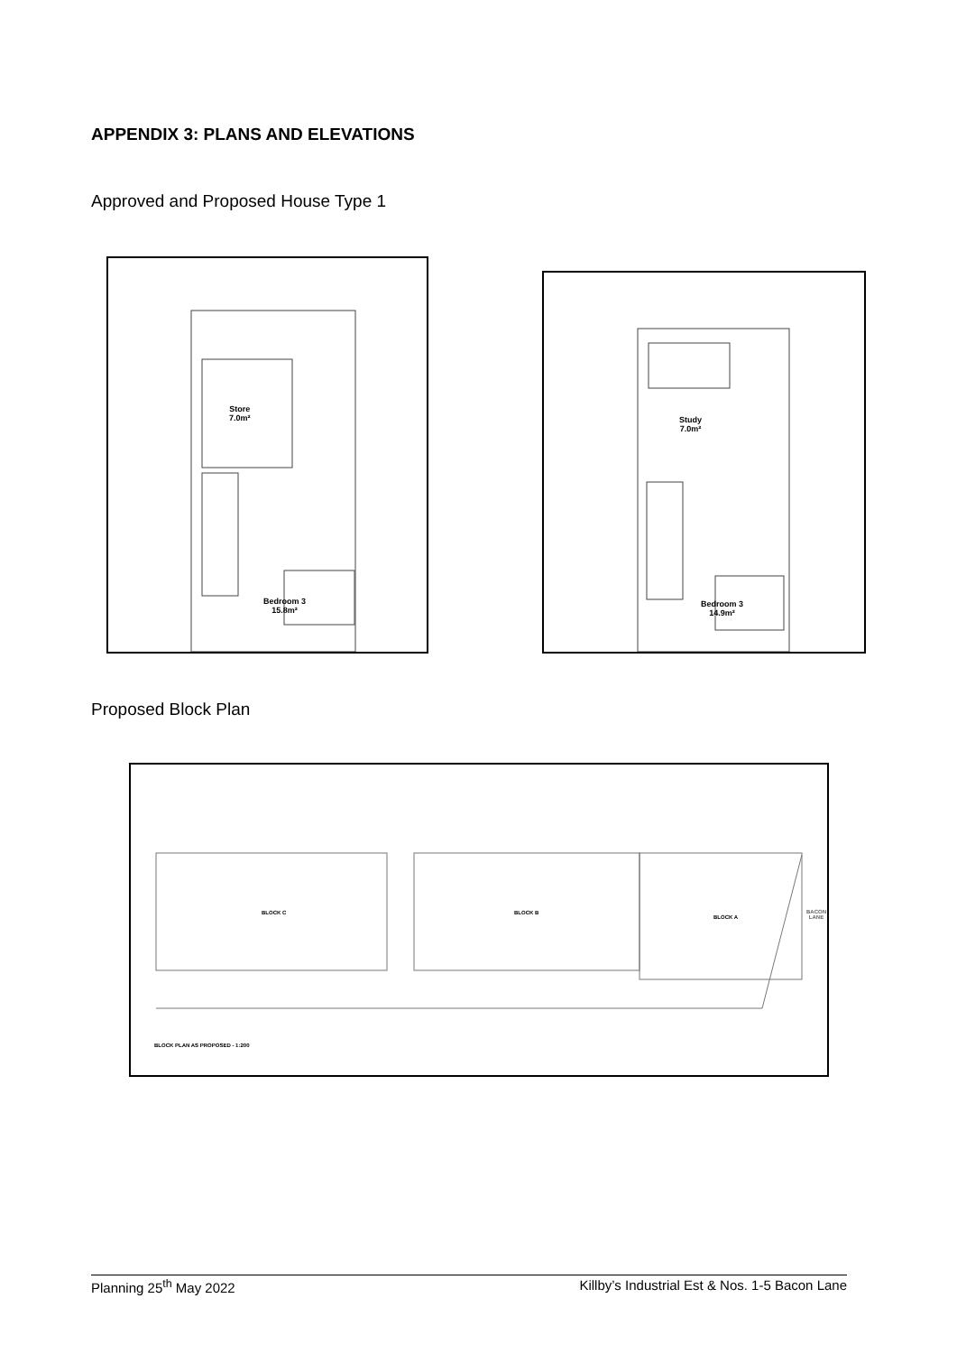APPENDIX 3: PLANS AND ELEVATIONS
Approved and Proposed House Type 1
Store
7.0m²
Bedroom 3
15.8m²
Study
7.0m²
Bedroom 3
14.9m²
Proposed Block Plan
BLOCK C BLOCK B
BLOCK A
BACON LANE
BLOCK PLAN AS PROPOSED - 1:200
Planning 25<sup>th</sup> May 2022 Killby’s Industrial Est & Nos. 1-5 Bacon Lane